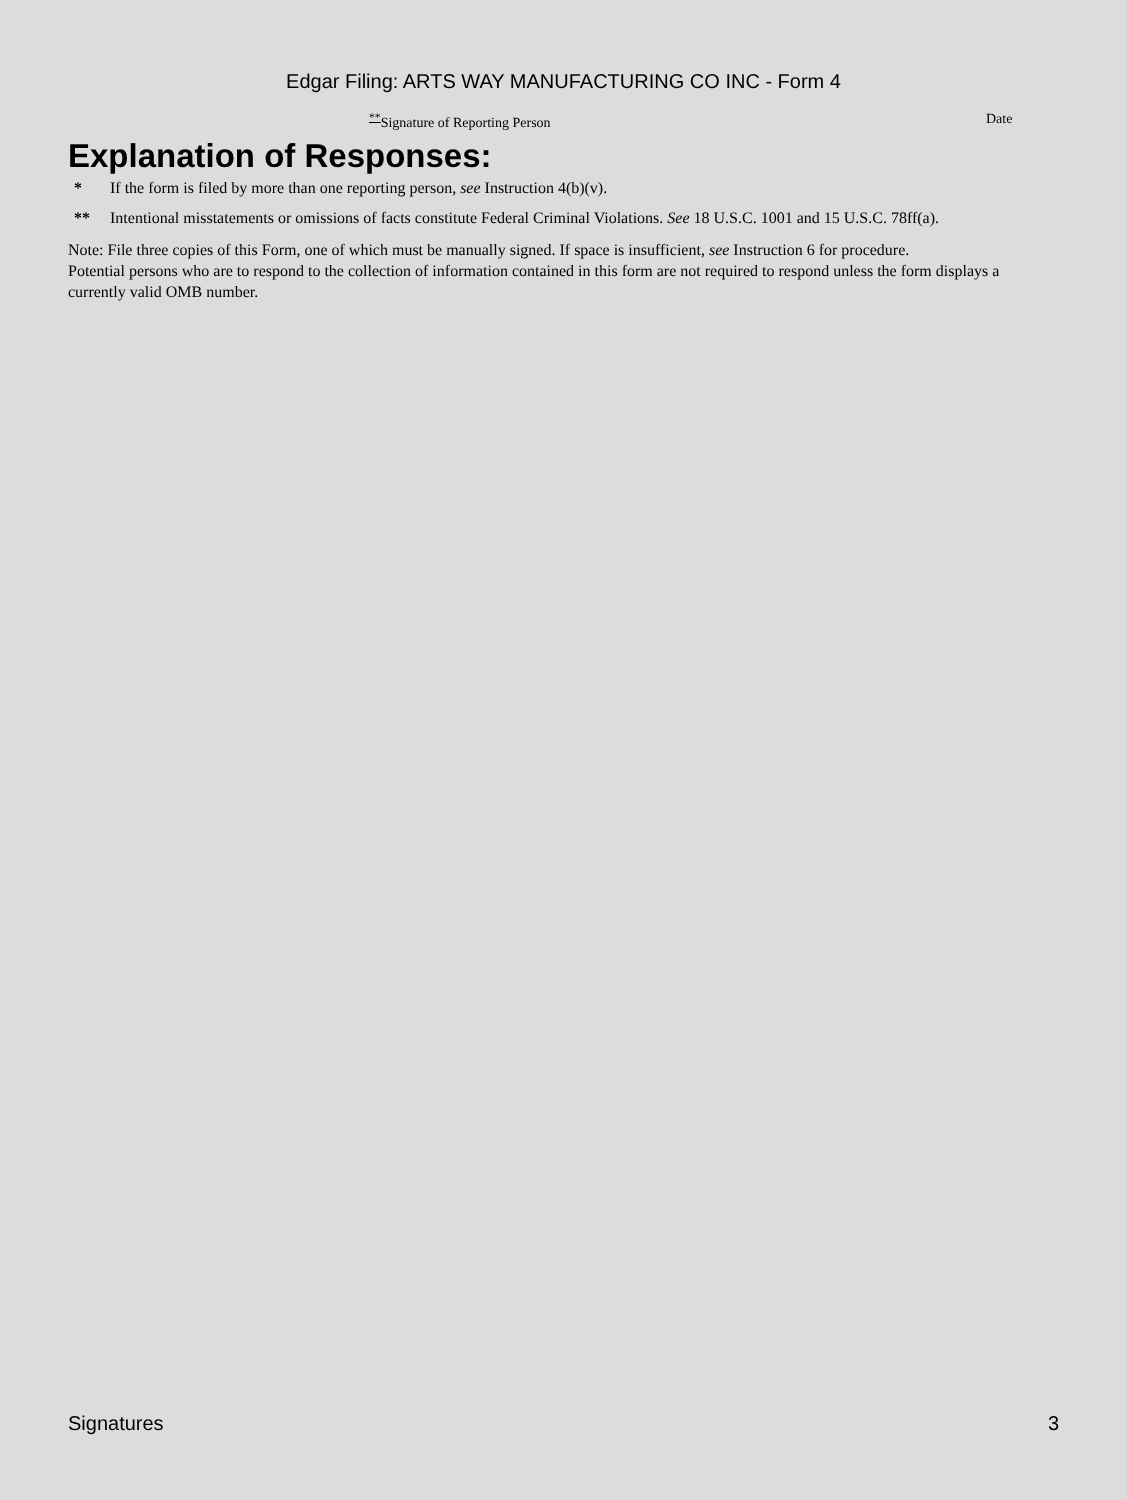Edgar Filing: ARTS WAY MANUFACTURING CO INC - Form 4
<sup>**</sup> Signature of Reporting Person Date
Explanation of Responses:
* If the form is filed by more than one reporting person, see Instruction 4(b)(v).
** Intentional misstatements or omissions of facts constitute Federal Criminal Violations. See 18 U.S.C. 1001 and 15 U.S.C. 78ff(a).
Note: File three copies of this Form, one of which must be manually signed. If space is insufficient, see Instruction 6 for procedure.
Potential persons who are to respond to the collection of information contained in this form are not required to respond unless the form displays a currently valid OMB number.
Signatures 3